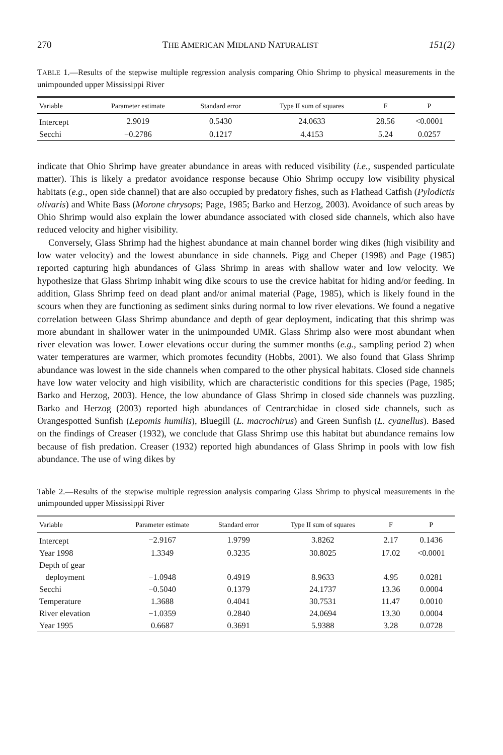270 THE AMERICAN MIDLAND NATURALIST 151(2)
TABLE 1.—Results of the stepwise multiple regression analysis comparing Ohio Shrimp to physical measurements in the unimpounded upper Mississippi River
| Variable | Parameter estimate | Standard error | Type II sum of squares | F | P |
| --- | --- | --- | --- | --- | --- |
| Intercept | 2.9019 | 0.5430 | 24.0633 | 28.56 | <0.0001 |
| Secchi | −0.2786 | 0.1217 | 4.4153 | 5.24 | 0.0257 |
indicate that Ohio Shrimp have greater abundance in areas with reduced visibility (i.e., suspended particulate matter). This is likely a predator avoidance response because Ohio Shrimp occupy low visibility physical habitats (e.g., open side channel) that are also occupied by predatory fishes, such as Flathead Catfish (Pylodictis olivaris) and White Bass (Morone chrysops; Page, 1985; Barko and Herzog, 2003). Avoidance of such areas by Ohio Shrimp would also explain the lower abundance associated with closed side channels, which also have reduced velocity and higher visibility.
Conversely, Glass Shrimp had the highest abundance at main channel border wing dikes (high visibility and low water velocity) and the lowest abundance in side channels. Pigg and Cheper (1998) and Page (1985) reported capturing high abundances of Glass Shrimp in areas with shallow water and low velocity. We hypothesize that Glass Shrimp inhabit wing dike scours to use the crevice habitat for hiding and/or feeding. In addition, Glass Shrimp feed on dead plant and/or animal material (Page, 1985), which is likely found in the scours when they are functioning as sediment sinks during normal to low river elevations. We found a negative correlation between Glass Shrimp abundance and depth of gear deployment, indicating that this shrimp was more abundant in shallower water in the unimpounded UMR. Glass Shrimp also were most abundant when river elevation was lower. Lower elevations occur during the summer months (e.g., sampling period 2) when water temperatures are warmer, which promotes fecundity (Hobbs, 2001). We also found that Glass Shrimp abundance was lowest in the side channels when compared to the other physical habitats. Closed side channels have low water velocity and high visibility, which are characteristic conditions for this species (Page, 1985; Barko and Herzog, 2003). Hence, the low abundance of Glass Shrimp in closed side channels was puzzling. Barko and Herzog (2003) reported high abundances of Centrarchidae in closed side channels, such as Orangespotted Sunfish (Lepomis humilis), Bluegill (L. macrochirus) and Green Sunfish (L. cyanellus). Based on the findings of Creaser (1932), we conclude that Glass Shrimp use this habitat but abundance remains low because of fish predation. Creaser (1932) reported high abundances of Glass Shrimp in pools with low fish abundance. The use of wing dikes by
Table 2.—Results of the stepwise multiple regression analysis comparing Glass Shrimp to physical measurements in the unimpounded upper Mississippi River
| Variable | Parameter estimate | Standard error | Type II sum of squares | F | P |
| --- | --- | --- | --- | --- | --- |
| Intercept | −2.9167 | 1.9799 | 3.8262 | 2.17 | 0.1436 |
| Year 1998 | 1.3349 | 0.3235 | 30.8025 | 17.02 | <0.0001 |
| Depth of gear | | | | | |
| deployment | −1.0948 | 0.4919 | 8.9633 | 4.95 | 0.0281 |
| Secchi | −0.5040 | 0.1379 | 24.1737 | 13.36 | 0.0004 |
| Temperature | 1.3688 | 0.4041 | 30.7531 | 11.47 | 0.0010 |
| River elevation | −1.0359 | 0.2840 | 24.0694 | 13.30 | 0.0004 |
| Year 1995 | 0.6687 | 0.3691 | 5.9388 | 3.28 | 0.0728 |